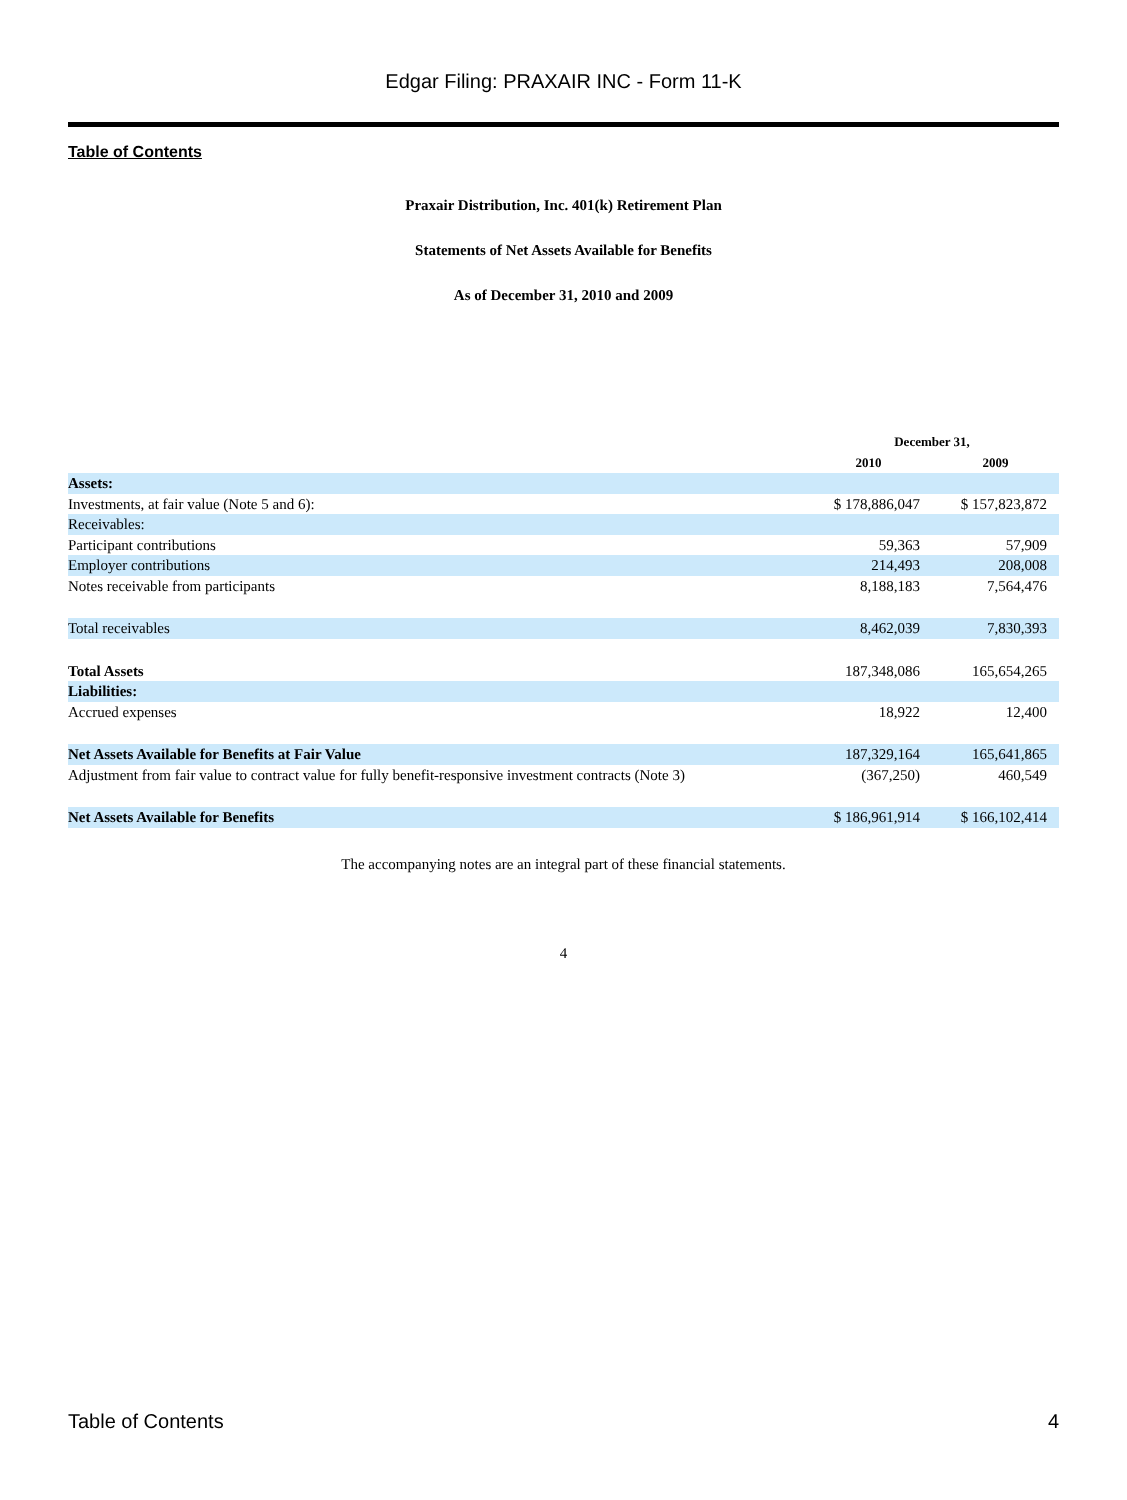Edgar Filing: PRAXAIR INC - Form 11-K
Table of Contents
Praxair Distribution, Inc. 401(k) Retirement Plan
Statements of Net Assets Available for Benefits
As of December 31, 2010 and 2009
| | December 31, | |
| --- | --- | --- |
| | 2010 | 2009 |
| Assets: | | |
| Investments, at fair value (Note 5 and 6): | $ 178,886,047 | $ 157,823,872 |
| Receivables: | | |
| Participant contributions | 59,363 | 57,909 |
| Employer contributions | 214,493 | 208,008 |
| Notes receivable from participants | 8,188,183 | 7,564,476 |
| Total receivables | 8,462,039 | 7,830,393 |
| Total Assets | 187,348,086 | 165,654,265 |
| Liabilities: | | |
| Accrued expenses | 18,922 | 12,400 |
| Net Assets Available for Benefits at Fair Value | 187,329,164 | 165,641,865 |
| Adjustment from fair value to contract value for fully benefit-responsive investment contracts (Note 3) | (367,250) | 460,549 |
| Net Assets Available for Benefits | $ 186,961,914 | $ 166,102,414 |
The accompanying notes are an integral part of these financial statements.
4
Table of Contents 4